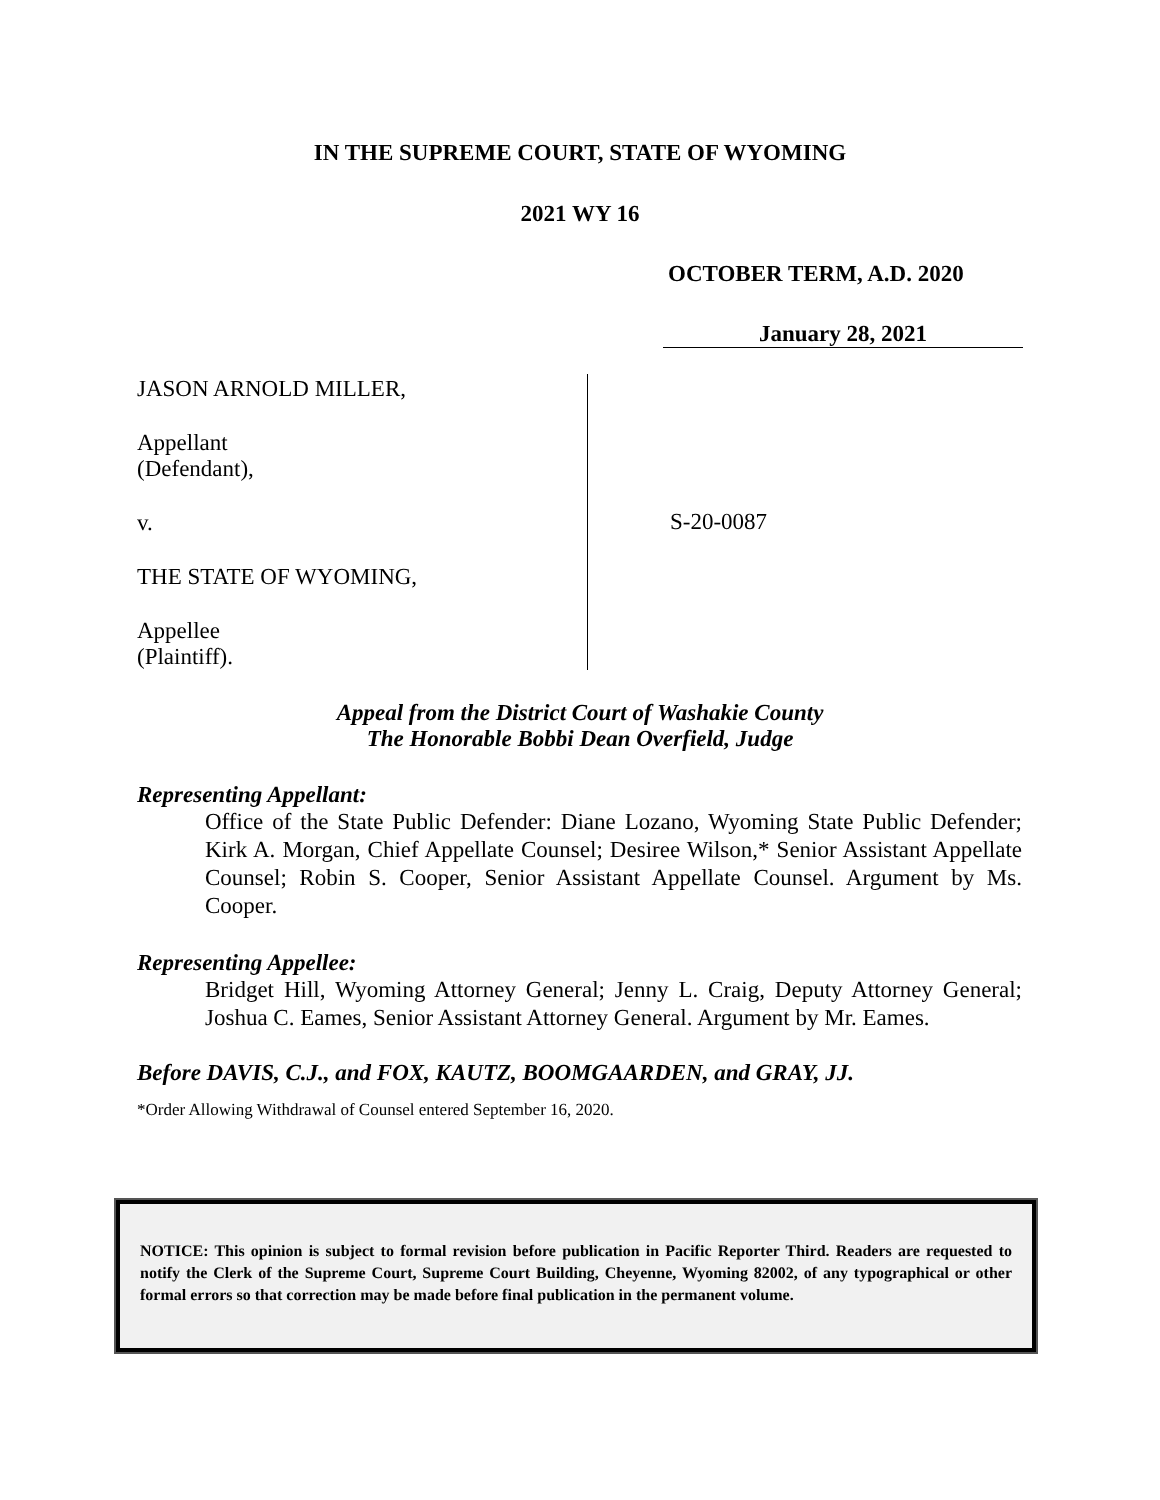IN THE SUPREME COURT, STATE OF WYOMING
2021 WY 16
OCTOBER TERM, A.D. 2020
January 28, 2021
JASON ARNOLD MILLER,
Appellant
(Defendant),
v.
THE STATE OF WYOMING,
Appellee
(Plaintiff).
S-20-0087
Appeal from the District Court of Washakie County
The Honorable Bobbi Dean Overfield, Judge
Representing Appellant:
Office of the State Public Defender: Diane Lozano, Wyoming State Public Defender; Kirk A. Morgan, Chief Appellate Counsel; Desiree Wilson,* Senior Assistant Appellate Counsel; Robin S. Cooper, Senior Assistant Appellate Counsel. Argument by Ms. Cooper.
Representing Appellee:
Bridget Hill, Wyoming Attorney General; Jenny L. Craig, Deputy Attorney General; Joshua C. Eames, Senior Assistant Attorney General. Argument by Mr. Eames.
Before DAVIS, C.J., and FOX, KAUTZ, BOOMGAARDEN, and GRAY, JJ.
*Order Allowing Withdrawal of Counsel entered September 16, 2020.
NOTICE: This opinion is subject to formal revision before publication in Pacific Reporter Third. Readers are requested to notify the Clerk of the Supreme Court, Supreme Court Building, Cheyenne, Wyoming 82002, of any typographical or other formal errors so that correction may be made before final publication in the permanent volume.